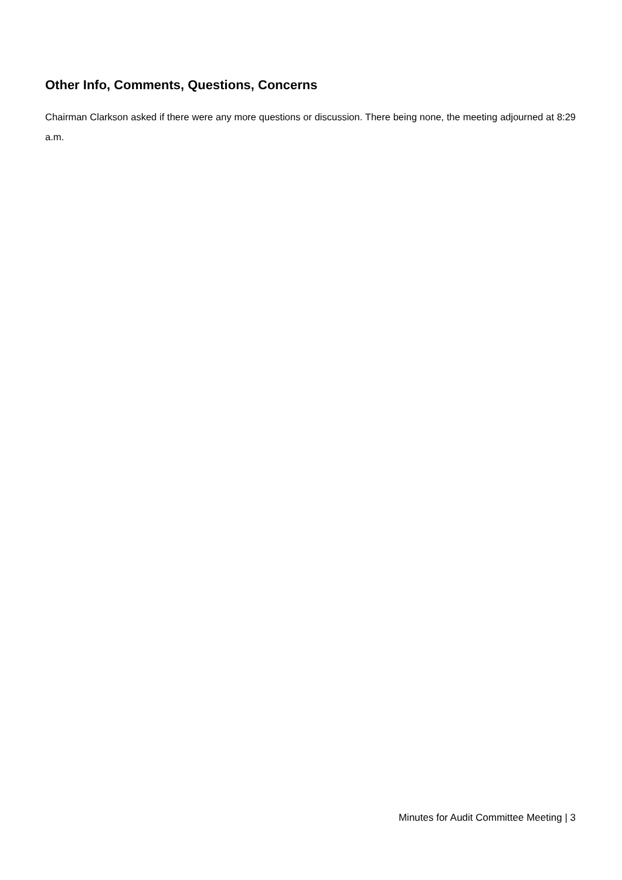Other Info, Comments, Questions, Concerns
Chairman Clarkson asked if there were any more questions or discussion. There being none, the meeting adjourned at 8:29 a.m.
Minutes for Audit Committee Meeting | 3